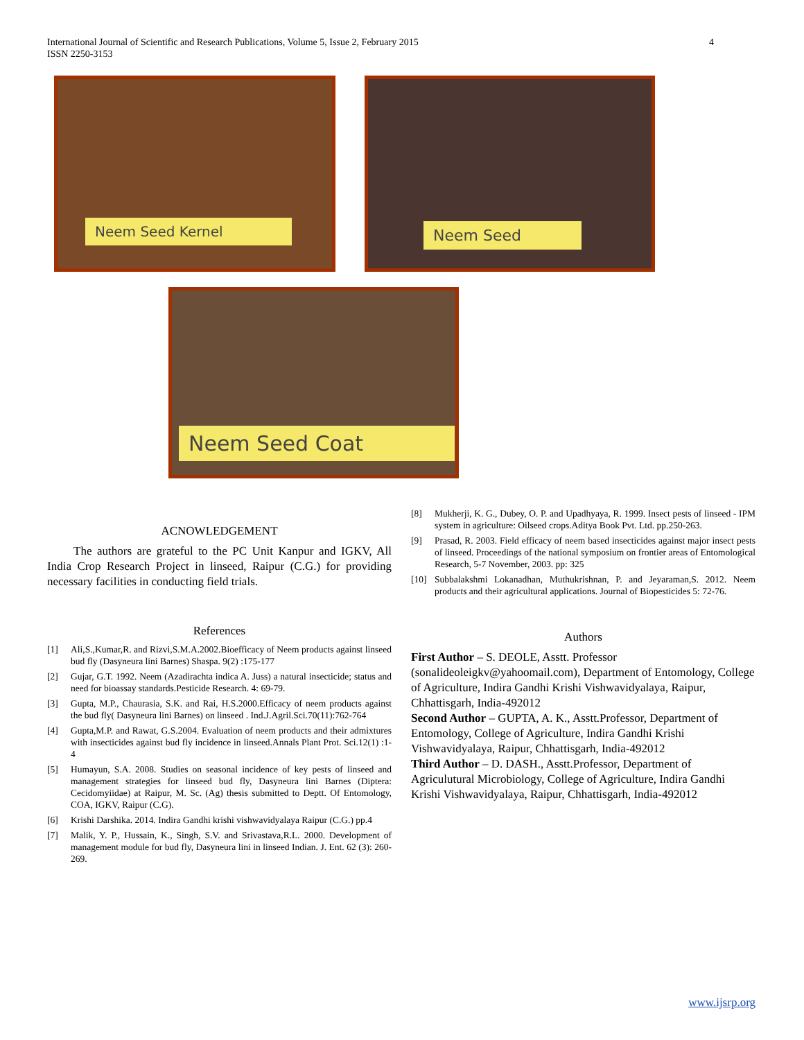International Journal of Scientific and Research Publications, Volume 5, Issue 2, February 2015
ISSN 2250-3153
4
Neem Seed Kernel Neem Seed
Neem Seed Coat
ACNOWLEDGEMENT
The authors are grateful to the PC Unit Kanpur and IGKV, All India Crop Research Project in linseed, Raipur (C.G.) for providing necessary facilities in conducting field trials.
References
[1] Ali,S.,Kumar,R. and Rizvi,S.M.A.2002.Bioefficacy of Neem products against linseed bud fly (Dasyneura lini Barnes) Shaspa. 9(2) :175-177
[2] Gujar, G.T. 1992. Neem (Azadirachta indica A. Juss) a natural insecticide; status and need for bioassay standards.Pesticide Research. 4: 69-79.
[3] Gupta, M.P., Chaurasia, S.K. and Rai, H.S.2000.Efficacy of neem products against the bud fly( Dasyneura lini Barnes) on linseed . Ind.J.Agril.Sci.70(11):762-764
[4] Gupta,M.P. and Rawat, G.S.2004. Evaluation of neem products and their admixtures with insecticides against bud fly incidence in linseed.Annals Plant Prot. Sci.12(1) :1-4
[5] Humayun, S.A. 2008. Studies on seasonal incidence of key pests of linseed and management strategies for linseed bud fly, Dasyneura lini Barnes (Diptera: Cecidomyiidae) at Raipur, M. Sc. (Ag) thesis submitted to Deptt. Of Entomology, COA, IGKV, Raipur (C.G).
[6] Krishi Darshika. 2014. Indira Gandhi krishi vishwavidyalaya Raipur (C.G.) pp.4
[7] Malik, Y. P., Hussain, K., Singh, S.V. and Srivastava,R.L. 2000. Development of management module for bud fly, Dasyneura lini in linseed Indian. J. Ent. 62 (3): 260-269.
[8] Mukherji, K. G., Dubey, O. P. and Upadhyaya, R. 1999. Insect pests of linseed - IPM system in agriculture: Oilseed crops.Aditya Book Pvt. Ltd. pp.250-263.
[9] Prasad, R. 2003. Field efficacy of neem based insecticides against major insect pests of linseed. Proceedings of the national symposium on frontier areas of Entomological Research, 5-7 November, 2003. pp: 325
[10] Subbalakshmi Lokanadhan, Muthukrishnan, P. and Jeyaraman,S. 2012. Neem products and their agricultural applications. Journal of Biopesticides 5: 72-76.
Authors
First Author – S. DEOLE, Asstt. Professor (sonalideoleigkv@yahoomail.com), Department of Entomology, College of Agriculture, Indira Gandhi Krishi Vishwavidyalaya, Raipur, Chhattisgarh, India-492012
Second Author – GUPTA, A. K., Asstt.Professor, Department of Entomology, College of Agriculture, Indira Gandhi Krishi Vishwavidyalaya, Raipur, Chhattisgarh, India-492012
Third Author – D. DASH., Asstt.Professor, Department of Agriculutural Microbiology, College of Agriculture, Indira Gandhi Krishi Vishwavidyalaya, Raipur, Chhattisgarh, India-492012
www.ijsrp.org